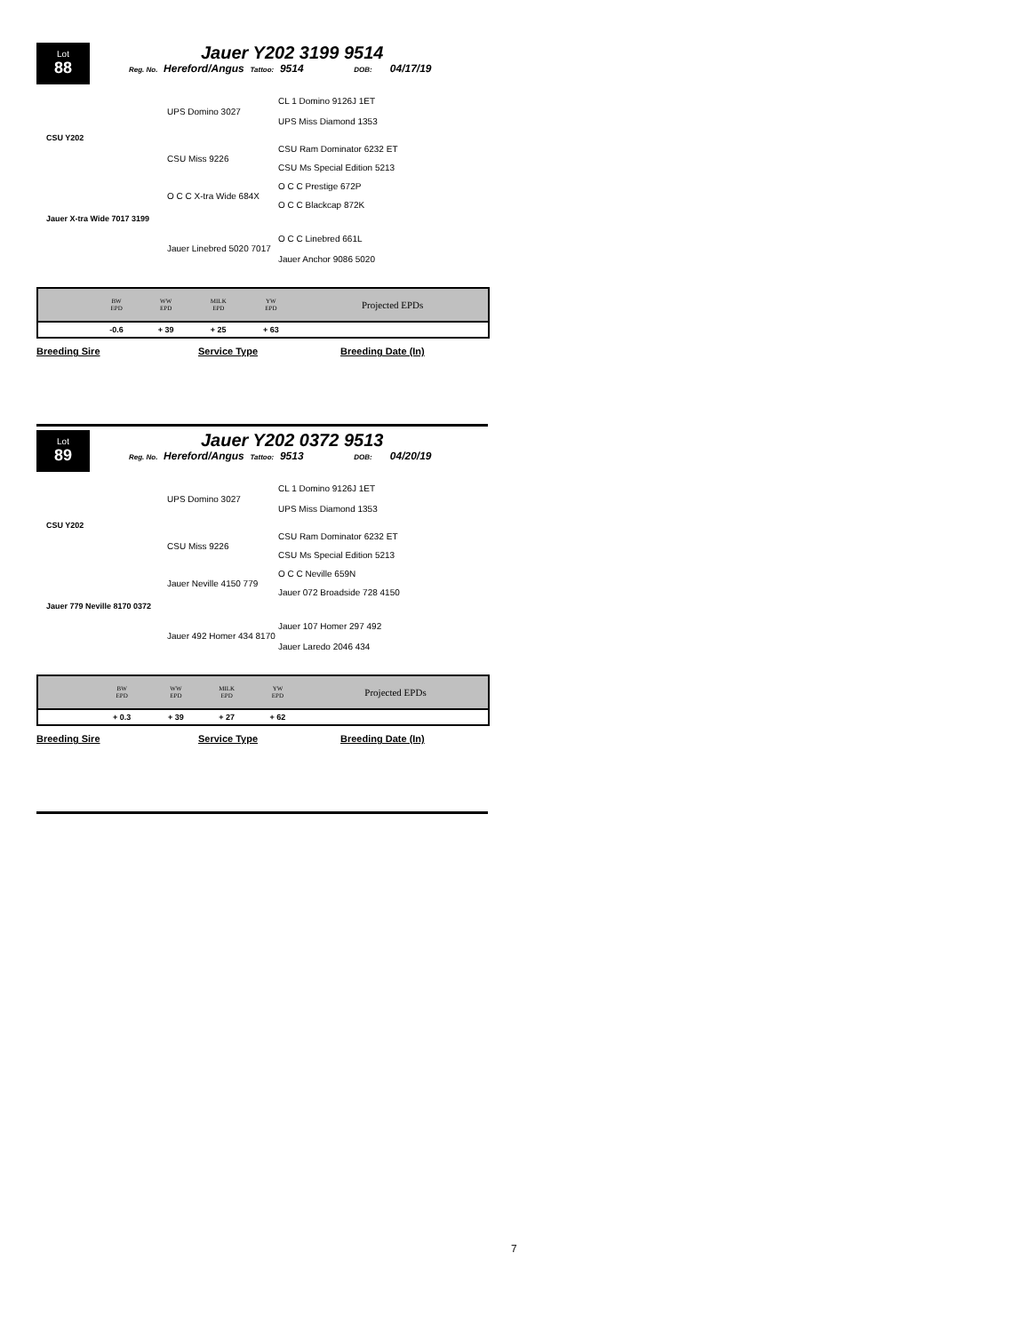Lot
88
Jauer Y202 3199 9514
Reg. No. Hereford/Angus Tattoo: 9514 DOB: 04/17/19
CL 1 Domino 9126J 1ET
UPS Domino 3027
UPS Miss Diamond 1353
CSU Y202
CSU Ram Dominator 6232 ET
CSU Miss 9226
CSU Ms Special Edition 5213
O C C Prestige 672P
O C C X-tra Wide 684X
O C C Blackcap 872K
Jauer X-tra Wide 7017 3199
O C C Linebred 661L
Jauer Linebred 5020 7017
Jauer Anchor 9086 5020
| | BW EPD | WW EPD | MILK EPD | YW EPD | Projected EPDs |
| | -0.6 | + 39 | + 25 | + 63 | |
Breeding Sire Service Type Breeding Date (In)
Lot
89
Jauer Y202 0372 9513
Reg. No. Hereford/Angus Tattoo: 9513 DOB: 04/20/19
CL 1 Domino 9126J 1ET
UPS Domino 3027
UPS Miss Diamond 1353
CSU Y202
CSU Ram Dominator 6232 ET
CSU Miss 9226
CSU Ms Special Edition 5213
O C C Neville 659N
Jauer Neville 4150 779
Jauer 072 Broadside 728 4150
Jauer 779 Neville 8170 0372
Jauer 107 Homer 297 492
Jauer 492 Homer 434 8170
Jauer Laredo 2046 434
| | BW EPD | WW EPD | MILK EPD | YW EPD | Projected EPDs |
| | + 0.3 | + 39 | + 27 | + 62 | |
Breeding Sire Service Type Breeding Date (In)
7